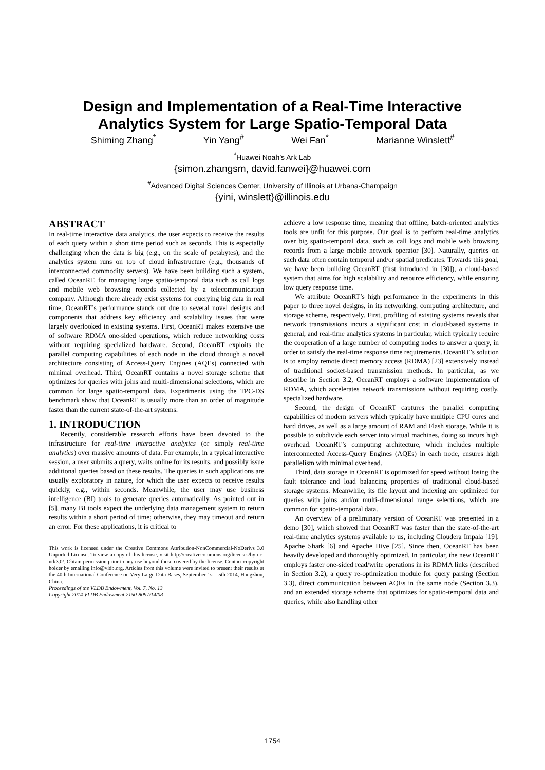Design and Implementation of a Real-Time Interactive
Analytics System for Large Spatio-Temporal Data
Shiming Zhang<sup>*</sup> Yin Yang<sup>#</sup> Wei Fan<sup>*</sup> Marianne Winslett<sup>#</sup>
<sup>*</sup> Huawei Noah’s Ark Lab
{simon.zhangsm, david.fanwei}@huawei.com
<sup>#</sup> Advanced Digital Sciences Center, University of Illinois at Urbana-Champaign
{yini, winslett}@illinois.edu
ABSTRACT
In real-time interactive data analytics, the user expects to receive the results of each query within a short time period such as seconds. This is especially challenging when the data is big (e.g., on the scale of petabytes), and the analytics system runs on top of cloud infrastructure (e.g., thousands of interconnected commodity servers). We have been building such a system, called OceanRT, for managing large spatio-temporal data such as call logs and mobile web browsing records collected by a telecommunication company. Although there already exist systems for querying big data in real time, OceanRT’s performance stands out due to several novel designs and components that address key efficiency and scalability issues that were largely overlooked in existing systems. First, OceanRT makes extensive use of software RDMA one-sided operations, which reduce networking costs without requiring specialized hardware. Second, OceanRT exploits the parallel computing capabilities of each node in the cloud through a novel architecture consisting of Access-Query Engines (AQEs) connected with minimal overhead. Third, OceanRT contains a novel storage scheme that optimizes for queries with joins and multi-dimensional selections, which are common for large spatio-temporal data. Experiments using the TPC-DS benchmark show that OceanRT is usually more than an order of magnitude faster than the current state-of-the-art systems.
1. INTRODUCTION
Recently, considerable research efforts have been devoted to the infrastructure for real-time interactive analytics (or simply real-time analytics) over massive amounts of data. For example, in a typical interactive session, a user submits a query, waits online for its results, and possibly issue additional queries based on these results. The queries in such applications are usually exploratory in nature, for which the user expects to receive results quickly, e.g., within seconds. Meanwhile, the user may use business intelligence (BI) tools to generate queries automatically. As pointed out in [5], many BI tools expect the underlying data management system to return results within a short period of time; otherwise, they may timeout and return an error. For these applications, it is critical to
This work is licensed under the Creative Commons Attribution-NonCommercial-NoDerivs 3.0 Unported License. To view a copy of this license, visit http://creativecommons.org/licenses/by-nc-nd/3.0/. Obtain permission prior to any use beyond those covered by the license. Contact copyright holder by emailing info@vldb.org. Articles from this volume were invited to present their results at the 40th International Conference on Very Large Data Bases, September 1st - 5th 2014, Hangzhou, China.
Proceedings of the VLDB Endowment, Vol. 7, No. 13
Copyright 2014 VLDB Endowment 2150-8097/14/08
achieve a low response time, meaning that offline, batch-oriented analytics tools are unfit for this purpose. Our goal is to perform real-time analytics over big spatio-temporal data, such as call logs and mobile web browsing records from a large mobile network operator [30]. Naturally, queries on such data often contain temporal and/or spatial predicates. Towards this goal, we have been building OceanRT (first introduced in [30]), a cloud-based system that aims for high scalability and resource efficiency, while ensuring low query response time.
We attribute OceanRT’s high performance in the experiments in this paper to three novel designs, in its networking, computing architecture, and storage scheme, respectively. First, profiling of existing systems reveals that network transmissions incurs a significant cost in cloud-based systems in general, and real-time analytics systems in particular, which typically require the cooperation of a large number of computing nodes to answer a query, in order to satisfy the real-time response time requirements. OceanRT’s solution is to employ remote direct memory access (RDMA) [23] extensively instead of traditional socket-based transmission methods. In particular, as we describe in Section 3.2, OceanRT employs a software implementation of RDMA, which accelerates network transmissions without requiring costly, specialized hardware.
Second, the design of OceanRT captures the parallel computing capabilities of modern servers which typically have multiple CPU cores and hard drives, as well as a large amount of RAM and Flash storage. While it is possible to subdivide each server into virtual machines, doing so incurs high overhead. OceanRT’s computing architecture, which includes multiple interconnected Access-Query Engines (AQEs) in each node, ensures high parallelism with minimal overhead.
Third, data storage in OceanRT is optimized for speed without losing the fault tolerance and load balancing properties of traditional cloud-based storage systems. Meanwhile, its file layout and indexing are optimized for queries with joins and/or multi-dimensional range selections, which are common for spatio-temporal data.
An overview of a preliminary version of OceanRT was presented in a demo [30], which showed that OceanRT was faster than the state-of-the-art real-time analytics systems available to us, including Cloudera Impala [19], Apache Shark [6] and Apache Hive [25]. Since then, OceanRT has been heavily developed and thoroughly optimized. In particular, the new OceanRT employs faster one-sided read/write operations in its RDMA links (described in Section 3.2), a query re-optimization module for query parsing (Section 3.3), direct communication between AQEs in the same node (Section 3.3), and an extended storage scheme that optimizes for spatio-temporal data and queries, while also handling other
1754